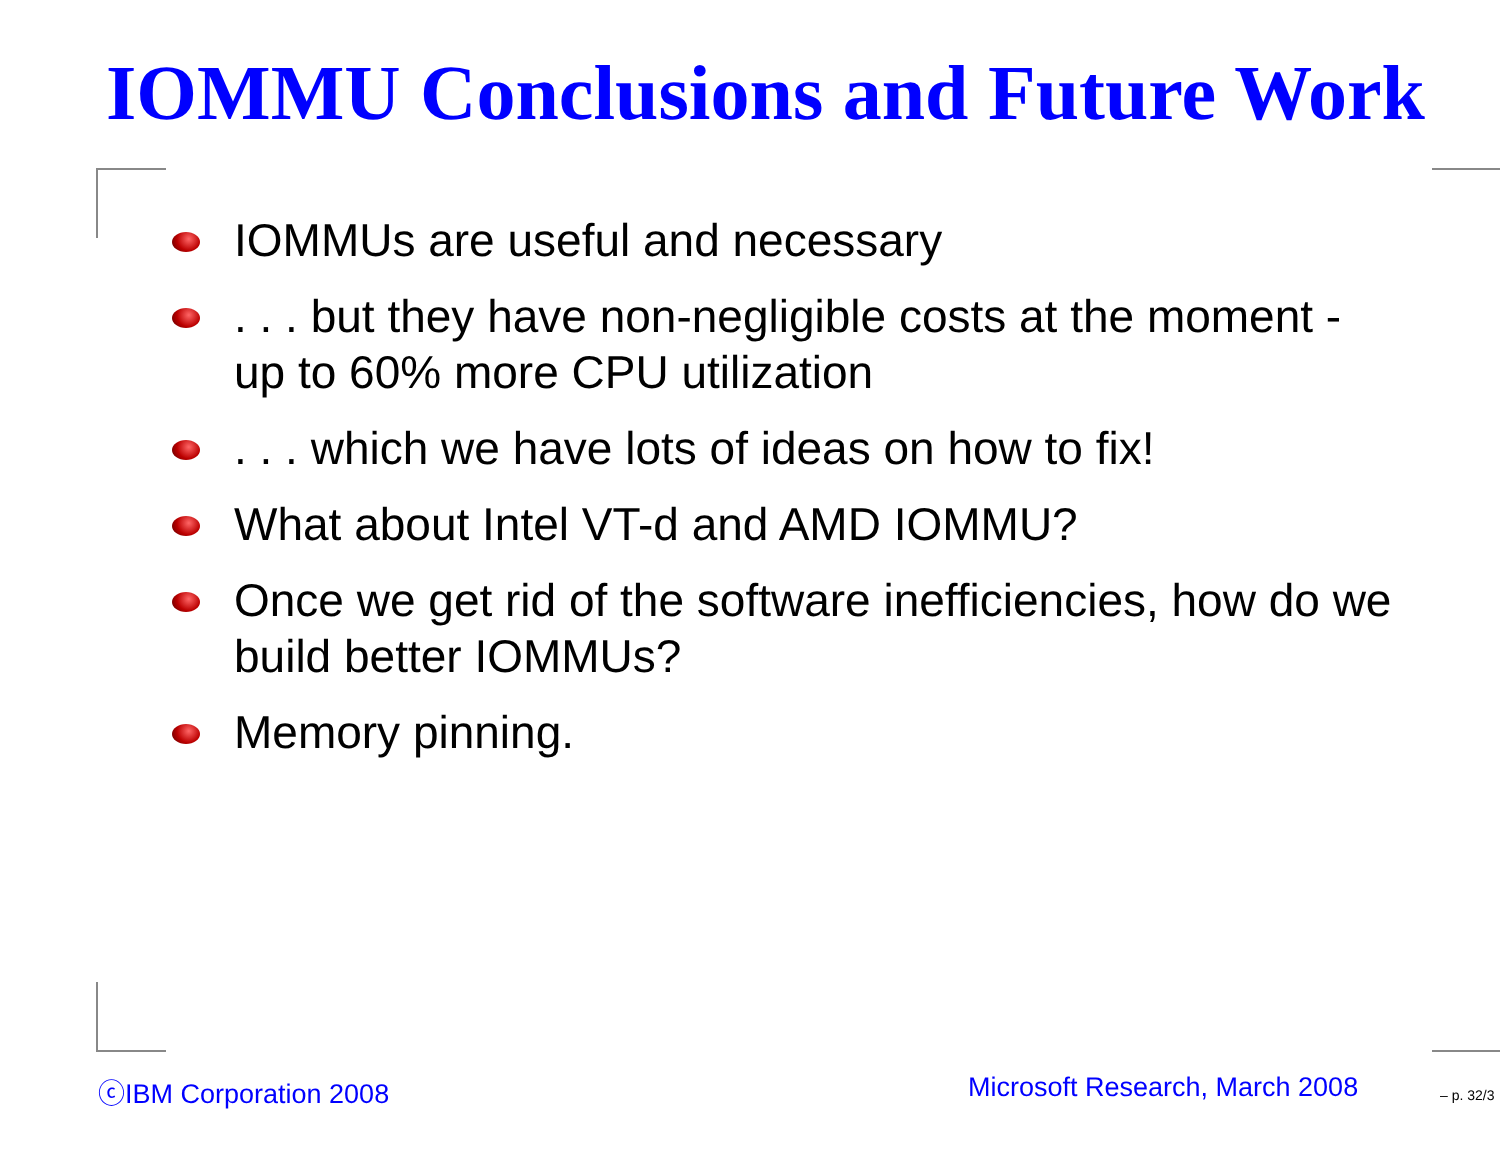IOMMU Conclusions and Future Work
IOMMUs are useful and necessary
. . . but they have non-negligible costs at the moment - up to 60% more CPU utilization
. . . which we have lots of ideas on how to fix!
What about Intel VT-d and AMD IOMMU?
Once we get rid of the software inefficiencies, how do we build better IOMMUs?
Memory pinning.
ⓒIBM Corporation 2008 Microsoft Research, March 2008 – p. 32/3